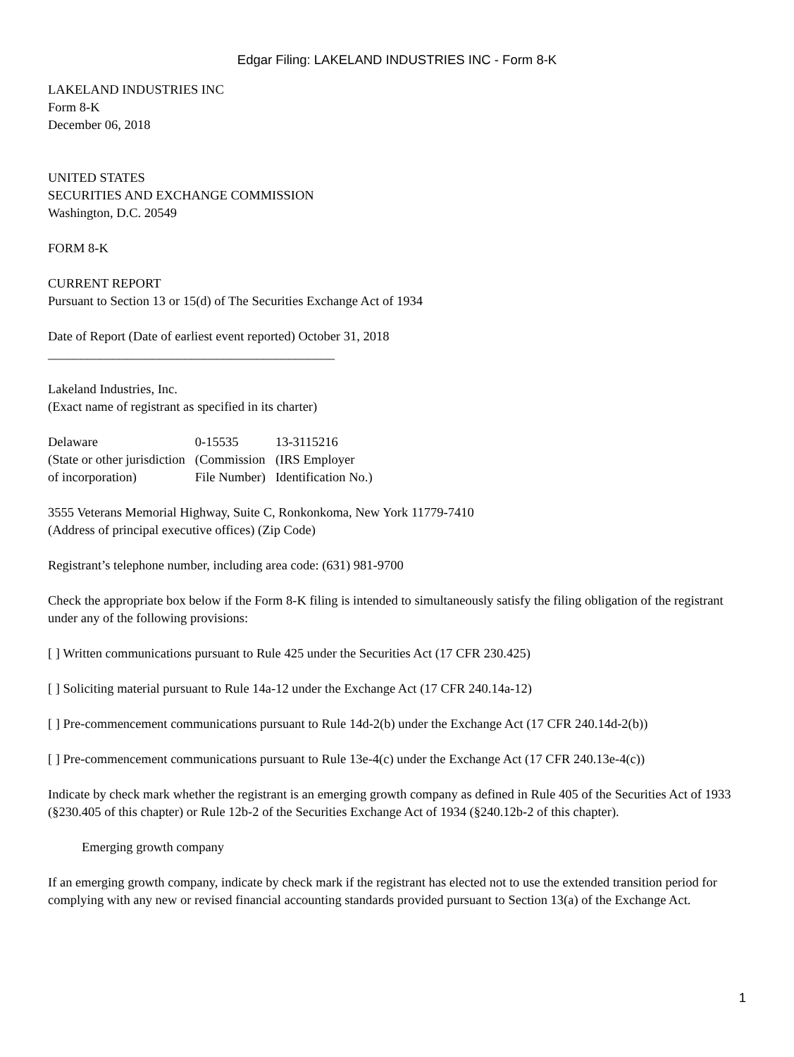Edgar Filing: LAKELAND INDUSTRIES INC - Form 8-K
LAKELAND INDUSTRIES INC
Form 8-K
December 06, 2018
UNITED STATES
SECURITIES AND EXCHANGE COMMISSION
Washington, D.C. 20549
FORM 8-K
CURRENT REPORT
Pursuant to Section 13 or 15(d) of The Securities Exchange Act of 1934
Date of Report (Date of earliest event reported) October 31, 2018
____________________________________________
Lakeland Industries, Inc.
(Exact name of registrant as specified in its charter)
| Delaware | 0-15535 | 13-3115216 |
| (State or other jurisdiction of incorporation) | (Commission File Number) | (IRS Employer Identification No.) |
3555 Veterans Memorial Highway, Suite C, Ronkonkoma, New York 11779-7410
(Address of principal executive offices) (Zip Code)
Registrant’s telephone number, including area code: (631) 981-9700
Check the appropriate box below if the Form 8-K filing is intended to simultaneously satisfy the filing obligation of the registrant under any of the following provisions:
[ ] Written communications pursuant to Rule 425 under the Securities Act (17 CFR 230.425)
[ ] Soliciting material pursuant to Rule 14a-12 under the Exchange Act (17 CFR 240.14a-12)
[ ] Pre-commencement communications pursuant to Rule 14d-2(b) under the Exchange Act (17 CFR 240.14d-2(b))
[ ] Pre-commencement communications pursuant to Rule 13e-4(c) under the Exchange Act (17 CFR 240.13e-4(c))
Indicate by check mark whether the registrant is an emerging growth company as defined in Rule 405 of the Securities Act of 1933 (§230.405 of this chapter) or Rule 12b-2 of the Securities Exchange Act of 1934 (§240.12b-2 of this chapter).
Emerging growth company
If an emerging growth company, indicate by check mark if the registrant has elected not to use the extended transition period for complying with any new or revised financial accounting standards provided pursuant to Section 13(a) of the Exchange Act.
1